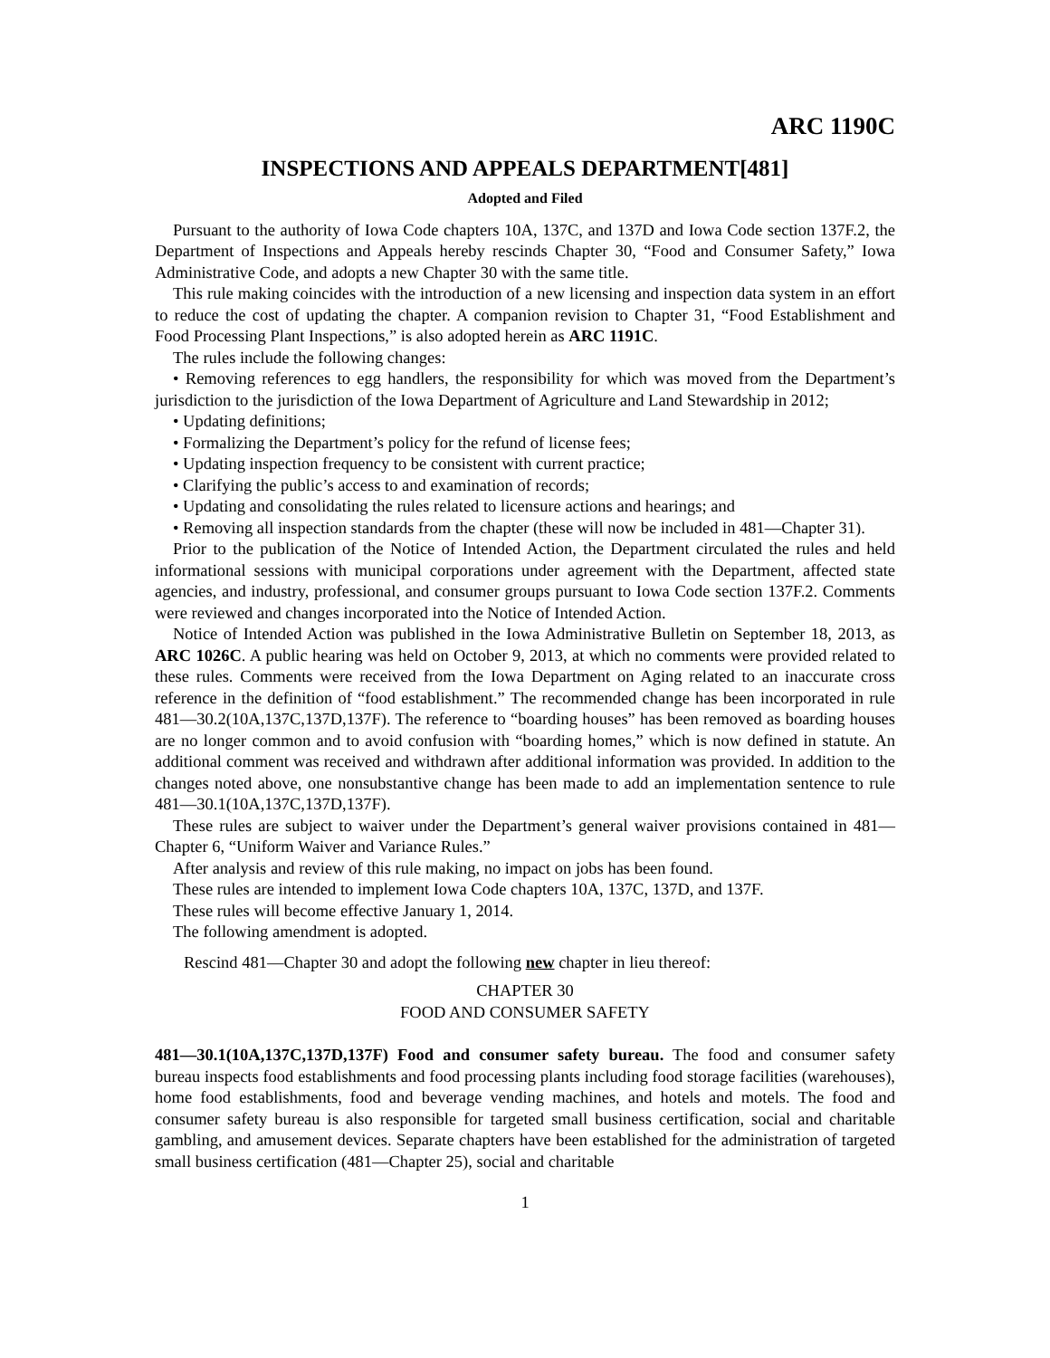ARC 1190C
INSPECTIONS AND APPEALS DEPARTMENT[481]
Adopted and Filed
Pursuant to the authority of Iowa Code chapters 10A, 137C, and 137D and Iowa Code section 137F.2, the Department of Inspections and Appeals hereby rescinds Chapter 30, “Food and Consumer Safety,” Iowa Administrative Code, and adopts a new Chapter 30 with the same title.
This rule making coincides with the introduction of a new licensing and inspection data system in an effort to reduce the cost of updating the chapter. A companion revision to Chapter 31, “Food Establishment and Food Processing Plant Inspections,” is also adopted herein as ARC 1191C.
The rules include the following changes:
• Removing references to egg handlers, the responsibility for which was moved from the Department’s jurisdiction to the jurisdiction of the Iowa Department of Agriculture and Land Stewardship in 2012;
• Updating definitions;
• Formalizing the Department’s policy for the refund of license fees;
• Updating inspection frequency to be consistent with current practice;
• Clarifying the public’s access to and examination of records;
• Updating and consolidating the rules related to licensure actions and hearings; and
• Removing all inspection standards from the chapter (these will now be included in 481—Chapter 31).
Prior to the publication of the Notice of Intended Action, the Department circulated the rules and held informational sessions with municipal corporations under agreement with the Department, affected state agencies, and industry, professional, and consumer groups pursuant to Iowa Code section 137F.2. Comments were reviewed and changes incorporated into the Notice of Intended Action.
Notice of Intended Action was published in the Iowa Administrative Bulletin on September 18, 2013, as ARC 1026C. A public hearing was held on October 9, 2013, at which no comments were provided related to these rules. Comments were received from the Iowa Department on Aging related to an inaccurate cross reference in the definition of “food establishment.” The recommended change has been incorporated in rule 481—30.2(10A,137C,137D,137F). The reference to “boarding houses” has been removed as boarding houses are no longer common and to avoid confusion with “boarding homes,” which is now defined in statute. An additional comment was received and withdrawn after additional information was provided. In addition to the changes noted above, one nonsubstantive change has been made to add an implementation sentence to rule 481—30.1(10A,137C,137D,137F).
These rules are subject to waiver under the Department’s general waiver provisions contained in 481—Chapter 6, “Uniform Waiver and Variance Rules.”
After analysis and review of this rule making, no impact on jobs has been found.
These rules are intended to implement Iowa Code chapters 10A, 137C, 137D, and 137F.
These rules will become effective January 1, 2014.
The following amendment is adopted.
Rescind 481—Chapter 30 and adopt the following new chapter in lieu thereof:
CHAPTER 30
FOOD AND CONSUMER SAFETY
481—30.1(10A,137C,137D,137F) Food and consumer safety bureau. The food and consumer safety bureau inspects food establishments and food processing plants including food storage facilities (warehouses), home food establishments, food and beverage vending machines, and hotels and motels. The food and consumer safety bureau is also responsible for targeted small business certification, social and charitable gambling, and amusement devices. Separate chapters have been established for the administration of targeted small business certification (481—Chapter 25), social and charitable
1